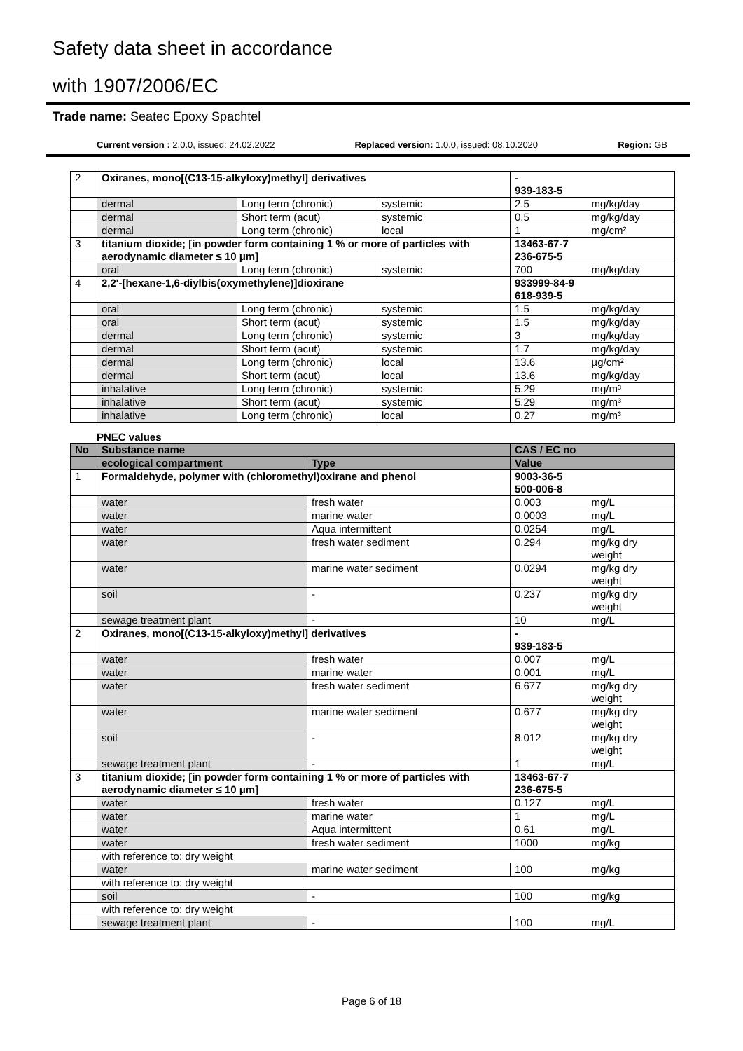Safety data sheet in accordance
with 1907/2006/EC
Trade name: Seatec Epoxy Spachtel
Current version : 2.0.0, issued: 24.02.2022 Replaced version: 1.0.0, issued: 08.10.2020 Region: GB
| 2 | Oxiranes, mono[(C13-15-alkyloxy)methyl] derivatives | | | - 939-183-5 | |
| | dermal | Long term (chronic) | systemic | 2.5 | mg/kg/day |
| | dermal | Short term (acut) | systemic | 0.5 | mg/kg/day |
| | dermal | Long term (chronic) | local | 1 | mg/cm² |
| 3 | titanium dioxide; [in powder form containing 1 % or more of particles with aerodynamic diameter ≤ 10 μm] | | | 13463-67-7 236-675-5 | |
| | oral | Long term (chronic) | systemic | 700 | mg/kg/day |
| 4 | 2,2'-[hexane-1,6-diylbis(oxymethylene)]dioxirane | | | 933999-84-9 618-939-5 | |
| | oral | Long term (chronic) | systemic | 1.5 | mg/kg/day |
| | oral | Short term (acut) | systemic | 1.5 | mg/kg/day |
| | dermal | Long term (chronic) | systemic | 3 | mg/kg/day |
| | dermal | Short term (acut) | systemic | 1.7 | mg/kg/day |
| | dermal | Long term (chronic) | local | 13.6 | µg/cm² |
| | dermal | Short term (acut) | local | 13.6 | mg/kg/day |
| | inhalative | Long term (chronic) | systemic | 5.29 | mg/m³ |
| | inhalative | Short term (acut) | systemic | 5.29 | mg/m³ |
| | inhalative | Long term (chronic) | local | 0.27 | mg/m³ |
PNEC values
| No | Substance name | | CAS / EC no | |
| --- | --- | --- | --- | --- |
| | ecological compartment | Type | Value | |
| 1 | Formaldehyde, polymer with (chloromethyl)oxirane and phenol | | 9003-36-5 500-006-8 | |
| | water | fresh water | 0.003 | mg/L |
| | water | marine water | 0.0003 | mg/L |
| | water | Aqua intermittent | 0.0254 | mg/L |
| | water | fresh water sediment | 0.294 | mg/kg dry weight |
| | water | marine water sediment | 0.0294 | mg/kg dry weight |
| | soil | - | 0.237 | mg/kg dry weight |
| | sewage treatment plant | - | 10 | mg/L |
| 2 | Oxiranes, mono[(C13-15-alkyloxy)methyl] derivatives | | - 939-183-5 | |
| | water | fresh water | 0.007 | mg/L |
| | water | marine water | 0.001 | mg/L |
| | water | fresh water sediment | 6.677 | mg/kg dry weight |
| | water | marine water sediment | 0.677 | mg/kg dry weight |
| | soil | - | 8.012 | mg/kg dry weight |
| | sewage treatment plant | - | 1 | mg/L |
| 3 | titanium dioxide; [in powder form containing 1 % or more of particles with aerodynamic diameter ≤ 10 μm] | | 13463-67-7 236-675-5 | |
| | water | fresh water | 0.127 | mg/L |
| | water | marine water | 1 | mg/L |
| | water | Aqua intermittent | 0.61 | mg/L |
| | water | fresh water sediment | 1000 | mg/kg |
| | with reference to: dry weight | | | |
| | water | marine water sediment | 100 | mg/kg |
| | with reference to: dry weight | | | |
| | soil | - | 100 | mg/kg |
| | with reference to: dry weight | | | |
| | sewage treatment plant | - | 100 | mg/L |
Page 6 of 18